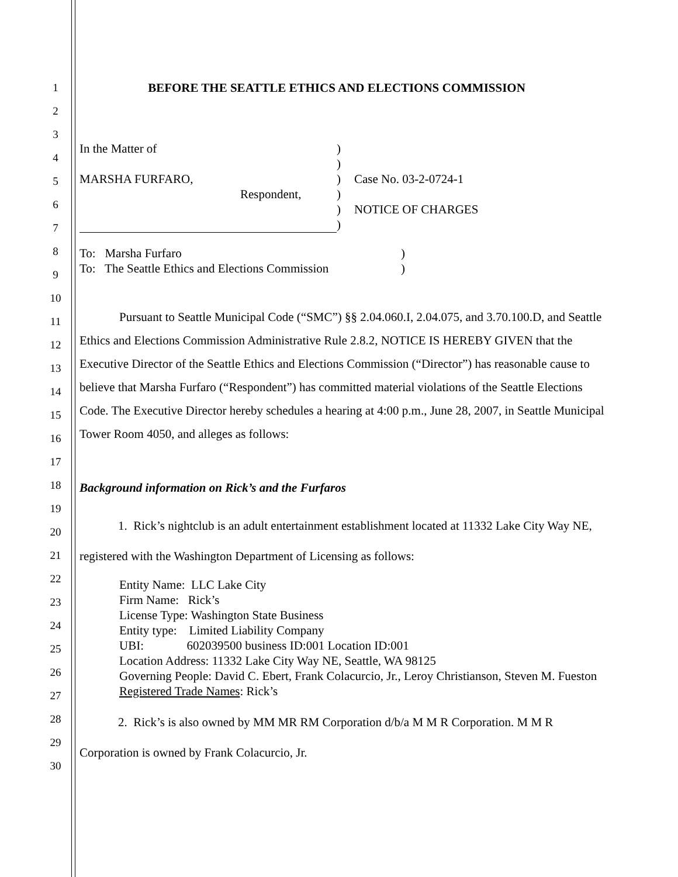1
2
3
4
5
6
7
8
9
10
11
12
13
14
15
16
17
18
19
20
21
22
23
24
25
26
27
28
29
30
BEFORE THE SEATTLE ETHICS AND ELECTIONS COMMISSION
In the Matter of
MARSHA FURFARO,
Respondent,
)
)
)
)
)
)
Case No. 03-2-0724-1
NOTICE OF CHARGES
To: Marsha Furfaro
To: The Seattle Ethics and Elections Commission
)
)
Pursuant to Seattle Municipal Code (“SMC”) §§ 2.04.060.I, 2.04.075, and 3.70.100.D, and Seattle Ethics and Elections Commission Administrative Rule 2.8.2, NOTICE IS HEREBY GIVEN that the Executive Director of the Seattle Ethics and Elections Commission (“Director”) has reasonable cause to believe that Marsha Furfaro (“Respondent”) has committed material violations of the Seattle Elections Code. The Executive Director hereby schedules a hearing at 4:00 p.m., June 28, 2007, in Seattle Municipal Tower Room 4050, and alleges as follows:
Background information on Rick’s and the Furfaros
1. Rick’s nightclub is an adult entertainment establishment located at 11332 Lake City Way NE, registered with the Washington Department of Licensing as follows:
Entity Name: LLC Lake City
Firm Name: Rick’s
License Type: Washington State Business
Entity type: Limited Liability Company
UBI: 602039500 business ID:001 Location ID:001
Location Address: 11332 Lake City Way NE, Seattle, WA 98125
Governing People: David C. Ebert, Frank Colacurcio, Jr., Leroy Christianson, Steven M. Fueston
Registered Trade Names: Rick’s
2. Rick’s is also owned by MM MR RM Corporation d/b/a M M R Corporation. M M R Corporation is owned by Frank Colacurcio, Jr.